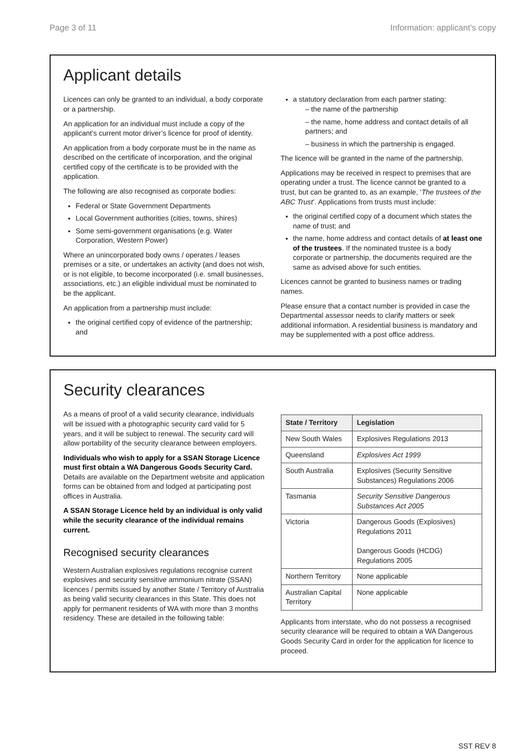Page 3 of 11 Information: applicant’s copy
Applicant details
Licences can only be granted to an individual, a body corporate or a partnership.
An application for an individual must include a copy of the applicant’s current motor driver’s licence for proof of identity.
An application from a body corporate must be in the name as described on the certificate of incorporation, and the original certified copy of the certificate is to be provided with the application.
The following are also recognised as corporate bodies:
Federal or State Government Departments
Local Government authorities (cities, towns, shires)
Some semi-government organisations (e.g. Water Corporation, Western Power)
Where an unincorporated body owns / operates / leases premises or a site, or undertakes an activity (and does not wish, or is not eligible, to become incorporated (i.e. small businesses, associations, etc.) an eligible individual must be nominated to be the applicant.
An application from a partnership must include:
the original certified copy of evidence of the partnership; and
a statutory declaration from each partner stating:
– the name of the partnership
– the name, home address and contact details of all partners; and
– business in which the partnership is engaged.
The licence will be granted in the name of the partnership.
Applications may be received in respect to premises that are operating under a trust. The licence cannot be granted to a trust, but can be granted to, as an example, ‘The trustees of the ABC Trust’. Applications from trusts must include:
the original certified copy of a document which states the name of trust; and
the name, home address and contact details of at least one of the trustees. If the nominated trustee is a body corporate or partnership, the documents required are the same as advised above for such entities.
Licences cannot be granted to business names or trading names.
Please ensure that a contact number is provided in case the Departmental assessor needs to clarify matters or seek additional information. A residential business is mandatory and may be supplemented with a post office address.
Security clearances
As a means of proof of a valid security clearance, individuals will be issued with a photographic security card valid for 5 years, and it will be subject to renewal. The security card will allow portability of the security clearance between employers.
Individuals who wish to apply for a SSAN Storage Licence must first obtain a WA Dangerous Goods Security Card. Details are available on the Department website and application forms can be obtained from and lodged at participating post offices in Australia.
A SSAN Storage Licence held by an individual is only valid while the security clearance of the individual remains current.
Recognised security clearances
Western Australian explosives regulations recognise current explosives and security sensitive ammonium nitrate (SSAN) licences / permits issued by another State / Territory of Australia as being valid security clearances in this State. This does not apply for permanent residents of WA with more than 3 months residency. These are detailed in the following table:
| State / Territory | Legislation |
| --- | --- |
| New South Wales | Explosives Regulations 2013 |
| Queensland | Explosives Act 1999 |
| South Australia | Explosives (Security Sensitive Substances) Regulations 2006 |
| Tasmania | Security Sensitive Dangerous Substances Act 2005 |
| Victoria | Dangerous Goods (Explosives) Regulations 2011 Dangerous Goods (HCDG) Regulations 2005 |
| Northern Territory | None applicable |
| Australian Capital Territory | None applicable |
Applicants from interstate, who do not possess a recognised security clearance will be required to obtain a WA Dangerous Goods Security Card in order for the application for licence to proceed.
SST REV 8